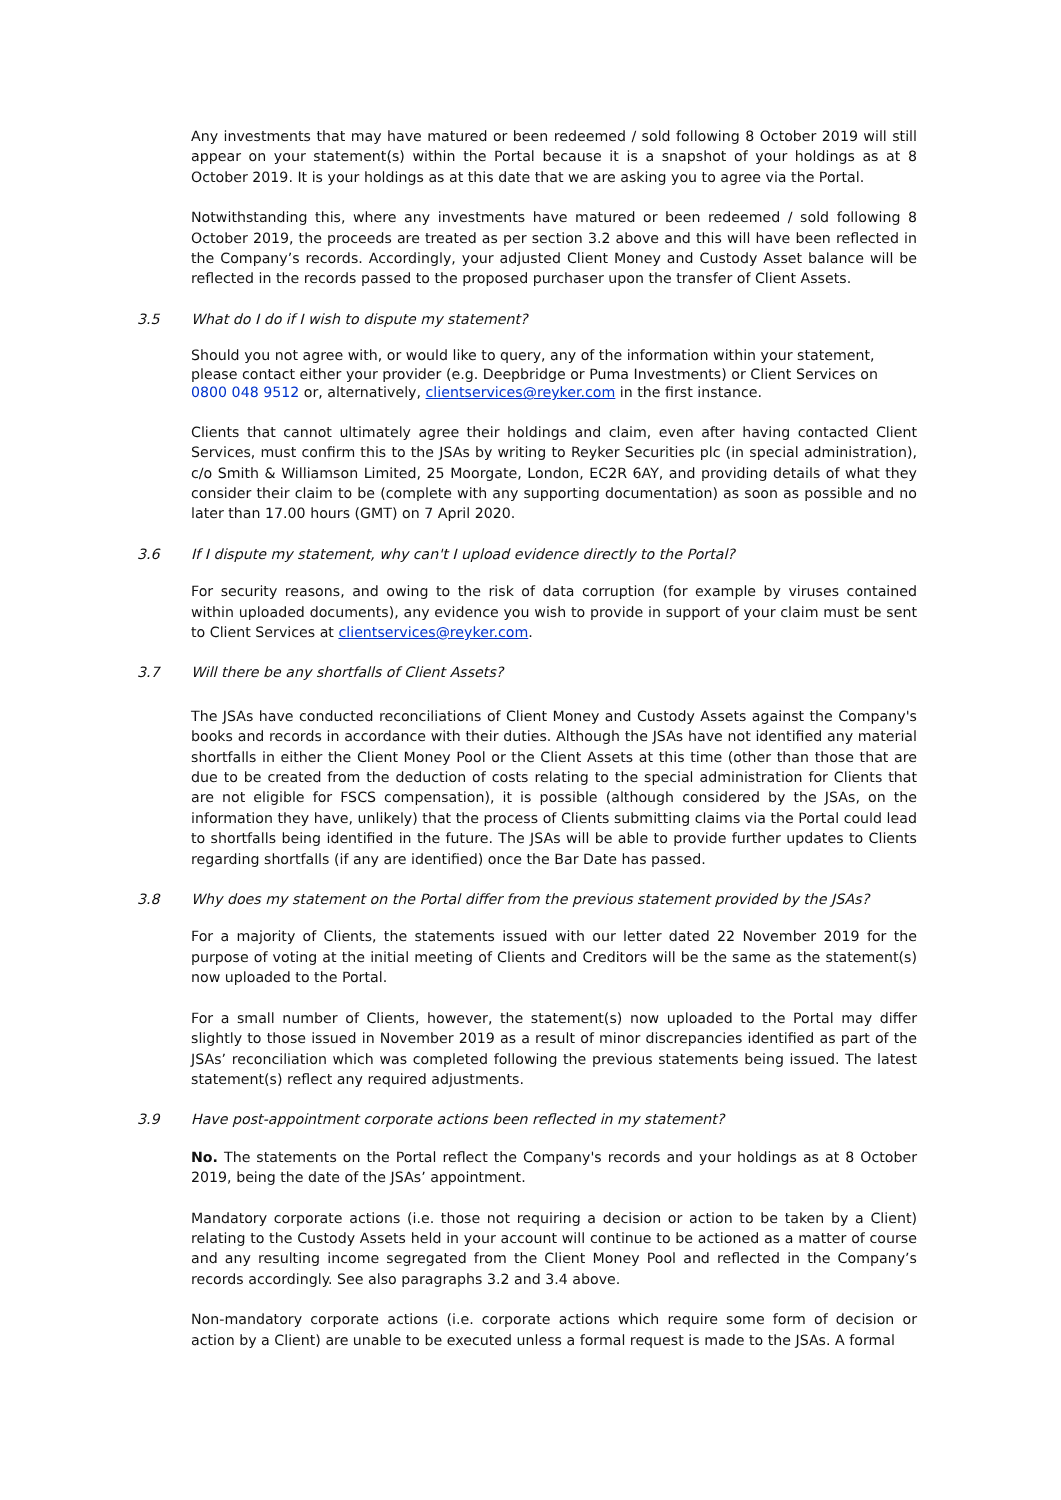Any investments that may have matured or been redeemed / sold following 8 October 2019 will still appear on your statement(s) within the Portal because it is a snapshot of your holdings as at 8 October 2019. It is your holdings as at this date that we are asking you to agree via the Portal.
Notwithstanding this, where any investments have matured or been redeemed / sold following 8 October 2019, the proceeds are treated as per section 3.2 above and this will have been reflected in the Company’s records. Accordingly, your adjusted Client Money and Custody Asset balance will be reflected in the records passed to the proposed purchaser upon the transfer of Client Assets.
3.5 What do I do if I wish to dispute my statement?
Should you not agree with, or would like to query, any of the information within your statement, please contact either your provider (e.g. Deepbridge or Puma Investments) or Client Services on 0800 048 9512 or, alternatively, clientservices@reyker.com in the first instance.
Clients that cannot ultimately agree their holdings and claim, even after having contacted Client Services, must confirm this to the JSAs by writing to Reyker Securities plc (in special administration), c/o Smith & Williamson Limited, 25 Moorgate, London, EC2R 6AY, and providing details of what they consider their claim to be (complete with any supporting documentation) as soon as possible and no later than 17.00 hours (GMT) on 7 April 2020.
3.6 If I dispute my statement, why can't I upload evidence directly to the Portal?
For security reasons, and owing to the risk of data corruption (for example by viruses contained within uploaded documents), any evidence you wish to provide in support of your claim must be sent to Client Services at clientservices@reyker.com.
3.7 Will there be any shortfalls of Client Assets?
The JSAs have conducted reconciliations of Client Money and Custody Assets against the Company's books and records in accordance with their duties. Although the JSAs have not identified any material shortfalls in either the Client Money Pool or the Client Assets at this time (other than those that are due to be created from the deduction of costs relating to the special administration for Clients that are not eligible for FSCS compensation), it is possible (although considered by the JSAs, on the information they have, unlikely) that the process of Clients submitting claims via the Portal could lead to shortfalls being identified in the future. The JSAs will be able to provide further updates to Clients regarding shortfalls (if any are identified) once the Bar Date has passed.
3.8 Why does my statement on the Portal differ from the previous statement provided by the JSAs?
For a majority of Clients, the statements issued with our letter dated 22 November 2019 for the purpose of voting at the initial meeting of Clients and Creditors will be the same as the statement(s) now uploaded to the Portal.
For a small number of Clients, however, the statement(s) now uploaded to the Portal may differ slightly to those issued in November 2019 as a result of minor discrepancies identified as part of the JSAs’ reconciliation which was completed following the previous statements being issued. The latest statement(s) reflect any required adjustments.
3.9 Have post-appointment corporate actions been reflected in my statement?
No. The statements on the Portal reflect the Company's records and your holdings as at 8 October 2019, being the date of the JSAs’ appointment.
Mandatory corporate actions (i.e. those not requiring a decision or action to be taken by a Client) relating to the Custody Assets held in your account will continue to be actioned as a matter of course and any resulting income segregated from the Client Money Pool and reflected in the Company’s records accordingly. See also paragraphs 3.2 and 3.4 above.
Non-mandatory corporate actions (i.e. corporate actions which require some form of decision or action by a Client) are unable to be executed unless a formal request is made to the JSAs. A formal